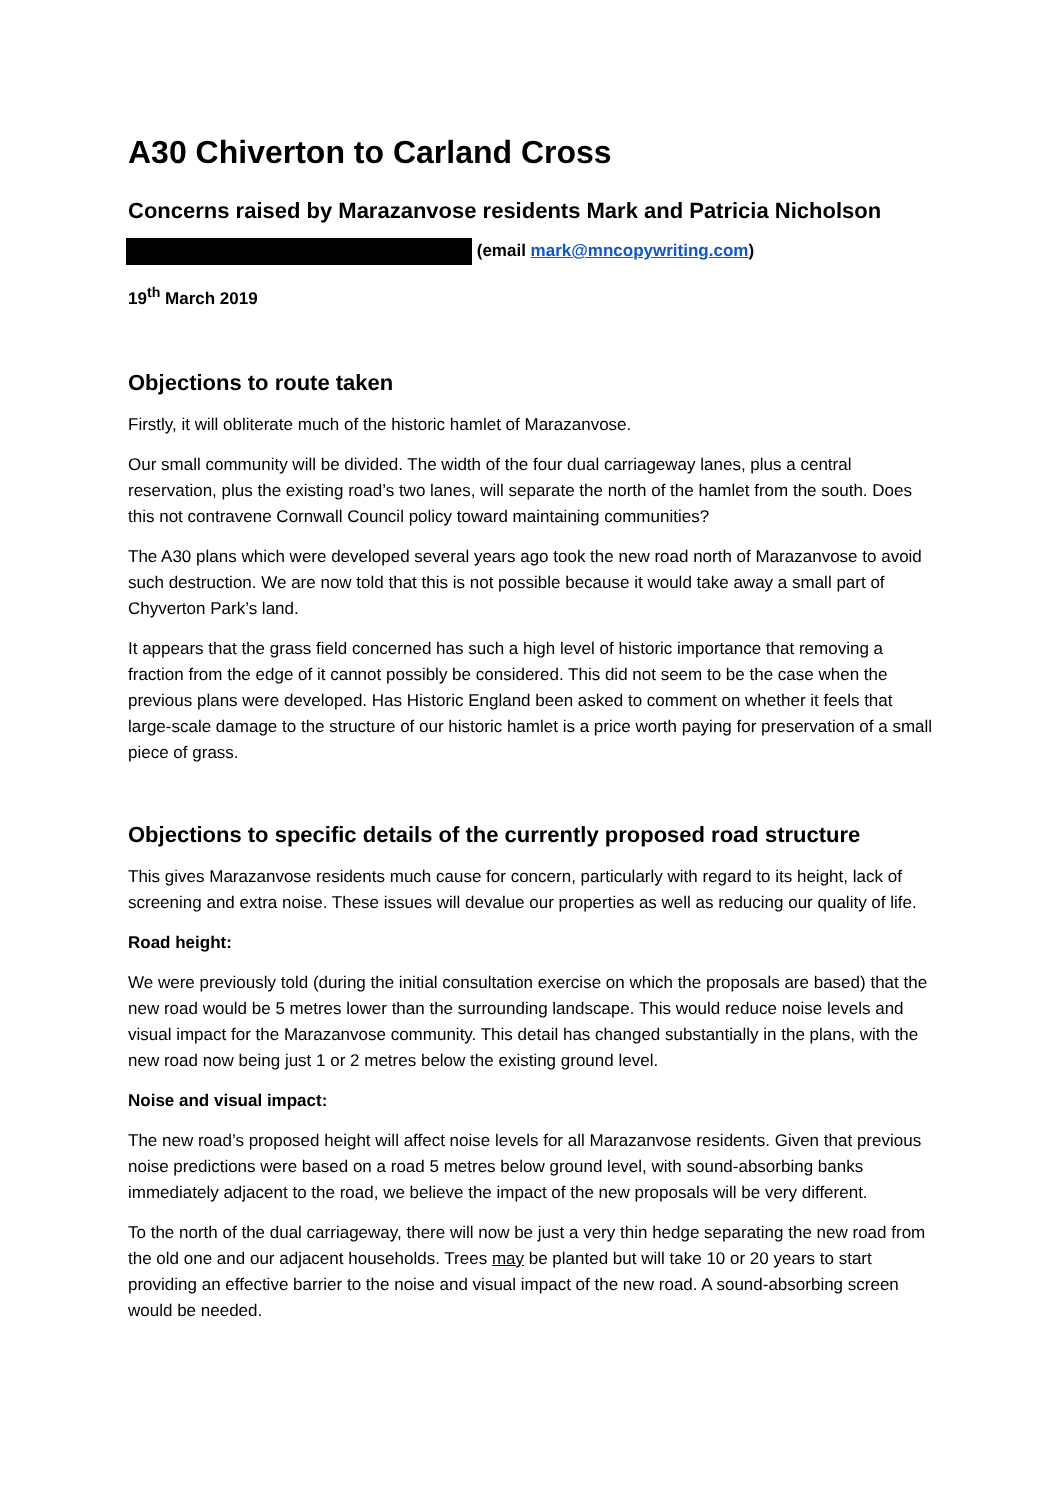A30 Chiverton to Carland Cross
Concerns raised by Marazanvose residents Mark and Patricia Nicholson
(email mark@mncopywriting.com)
19<sup>th</sup> March 2019
Objections to route taken
Firstly, it will obliterate much of the historic hamlet of Marazanvose.
Our small community will be divided. The width of the four dual carriageway lanes, plus a central reservation, plus the existing road’s two lanes, will separate the north of the hamlet from the south. Does this not contravene Cornwall Council policy toward maintaining communities?
The A30 plans which were developed several years ago took the new road north of Marazanvose to avoid such destruction. We are now told that this is not possible because it would take away a small part of Chyverton Park’s land.
It appears that the grass field concerned has such a high level of historic importance that removing a fraction from the edge of it cannot possibly be considered. This did not seem to be the case when the previous plans were developed. Has Historic England been asked to comment on whether it feels that large-scale damage to the structure of our historic hamlet is a price worth paying for preservation of a small piece of grass.
Objections to specific details of the currently proposed road structure
This gives Marazanvose residents much cause for concern, particularly with regard to its height, lack of screening and extra noise. These issues will devalue our properties as well as reducing our quality of life.
Road height:
We were previously told (during the initial consultation exercise on which the proposals are based) that the new road would be 5 metres lower than the surrounding landscape. This would reduce noise levels and visual impact for the Marazanvose community. This detail has changed substantially in the plans, with the new road now being just 1 or 2 metres below the existing ground level.
Noise and visual impact:
The new road’s proposed height will affect noise levels for all Marazanvose residents. Given that previous noise predictions were based on a road 5 metres below ground level, with sound-absorbing banks immediately adjacent to the road, we believe the impact of the new proposals will be very different.
To the north of the dual carriageway, there will now be just a very thin hedge separating the new road from the old one and our adjacent households. Trees may be planted but will take 10 or 20 years to start providing an effective barrier to the noise and visual impact of the new road. A sound-absorbing screen would be needed.